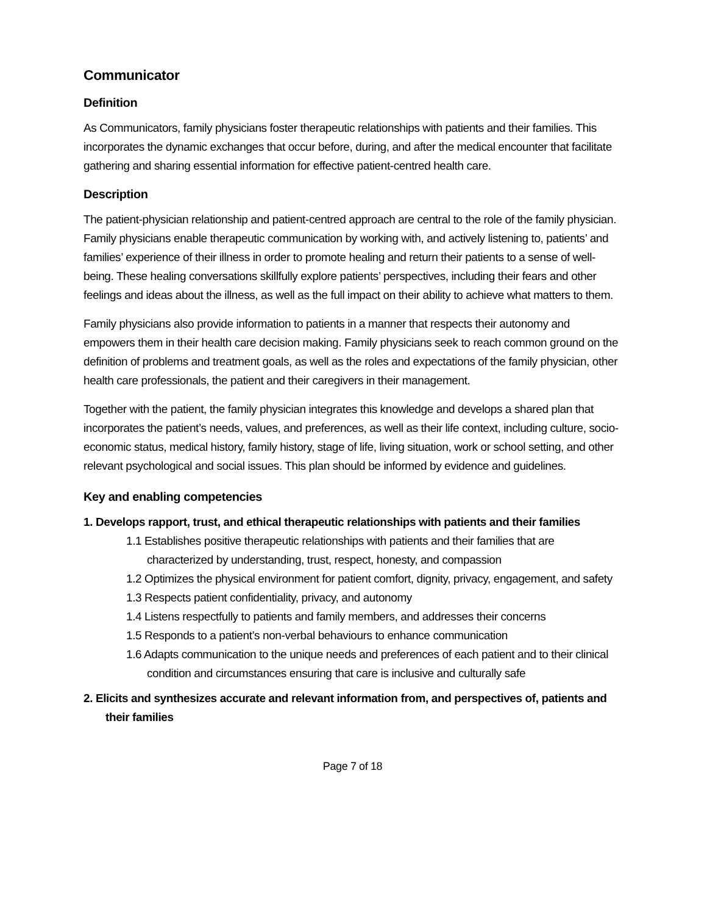Communicator
Definition
As Communicators, family physicians foster therapeutic relationships with patients and their families. This incorporates the dynamic exchanges that occur before, during, and after the medical encounter that facilitate gathering and sharing essential information for effective patient-centred health care.
Description
The patient-physician relationship and patient-centred approach are central to the role of the family physician. Family physicians enable therapeutic communication by working with, and actively listening to, patients’ and families’ experience of their illness in order to promote healing and return their patients to a sense of well-being. These healing conversations skillfully explore patients’ perspectives, including their fears and other feelings and ideas about the illness, as well as the full impact on their ability to achieve what matters to them.
Family physicians also provide information to patients in a manner that respects their autonomy and empowers them in their health care decision making. Family physicians seek to reach common ground on the definition of problems and treatment goals, as well as the roles and expectations of the family physician, other health care professionals, the patient and their caregivers in their management.
Together with the patient, the family physician integrates this knowledge and develops a shared plan that incorporates the patient’s needs, values, and preferences, as well as their life context, including culture, socio-economic status, medical history, family history, stage of life, living situation, work or school setting, and other relevant psychological and social issues. This plan should be informed by evidence and guidelines.
Key and enabling competencies
1. Develops rapport, trust, and ethical therapeutic relationships with patients and their families
1.1 Establishes positive therapeutic relationships with patients and their families that are characterized by understanding, trust, respect, honesty, and compassion
1.2 Optimizes the physical environment for patient comfort, dignity, privacy, engagement, and safety
1.3 Respects patient confidentiality, privacy, and autonomy
1.4 Listens respectfully to patients and family members, and addresses their concerns
1.5 Responds to a patient’s non-verbal behaviours to enhance communication
1.6 Adapts communication to the unique needs and preferences of each patient and to their clinical condition and circumstances ensuring that care is inclusive and culturally safe
2. Elicits and synthesizes accurate and relevant information from, and perspectives of, patients and their families
Page 7 of 18